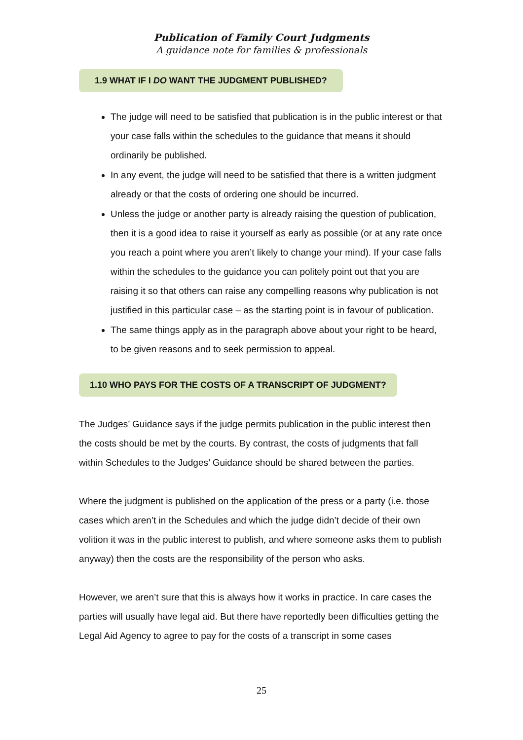Publication of Family Court Judgments
A guidance note for families & professionals
1.9 WHAT IF I DO WANT THE JUDGMENT PUBLISHED?
The judge will need to be satisfied that publication is in the public interest or that your case falls within the schedules to the guidance that means it should ordinarily be published.
In any event, the judge will need to be satisfied that there is a written judgment already or that the costs of ordering one should be incurred.
Unless the judge or another party is already raising the question of publication, then it is a good idea to raise it yourself as early as possible (or at any rate once you reach a point where you aren’t likely to change your mind). If your case falls within the schedules to the guidance you can politely point out that you are raising it so that others can raise any compelling reasons why publication is not justified in this particular case – as the starting point is in favour of publication.
The same things apply as in the paragraph above about your right to be heard, to be given reasons and to seek permission to appeal.
1.10 WHO PAYS FOR THE COSTS OF A TRANSCRIPT OF JUDGMENT?
The Judges’ Guidance says if the judge permits publication in the public interest then the costs should be met by the courts. By contrast, the costs of judgments that fall within Schedules to the Judges’ Guidance should be shared between the parties.
Where the judgment is published on the application of the press or a party (i.e. those cases which aren’t in the Schedules and which the judge didn’t decide of their own volition it was in the public interest to publish, and where someone asks them to publish anyway) then the costs are the responsibility of the person who asks.
However, we aren’t sure that this is always how it works in practice. In care cases the parties will usually have legal aid. But there have reportedly been difficulties getting the Legal Aid Agency to agree to pay for the costs of a transcript in some cases
25